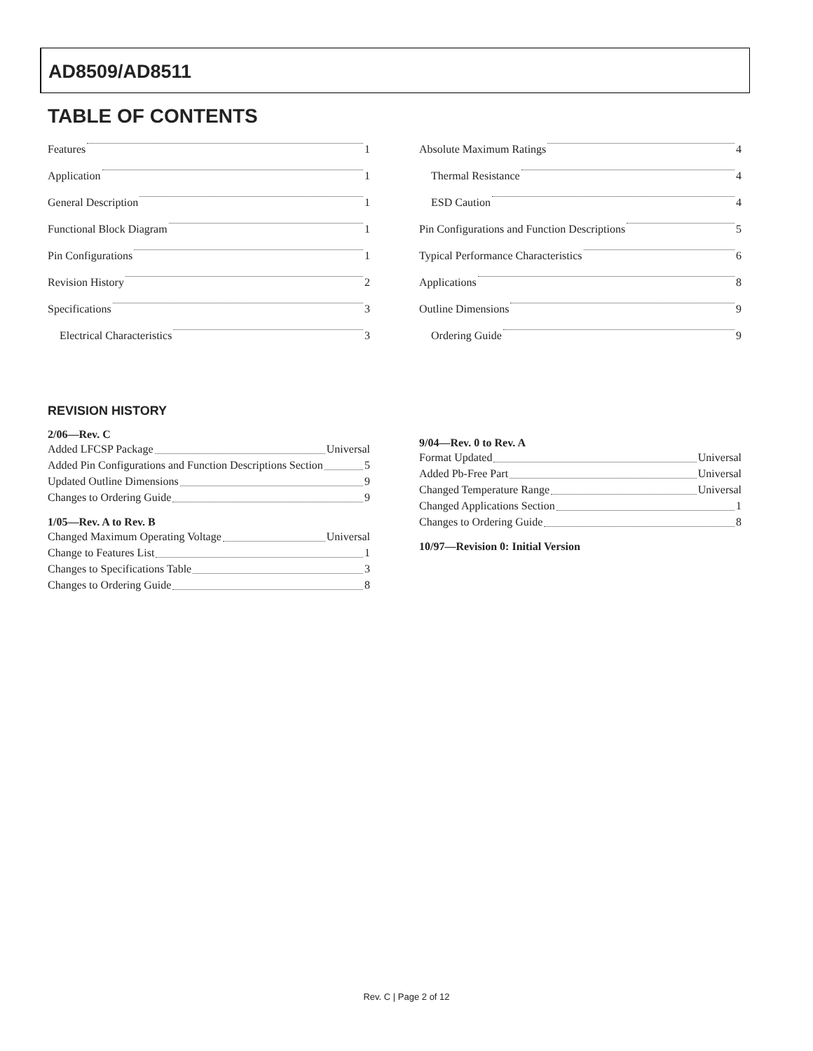AD8509/AD8511
TABLE OF CONTENTS
Features 1
Application 1
General Description 1
Functional Block Diagram 1
Pin Configurations 1
Revision History 2
Specifications 3
Electrical Characteristics 3
Absolute Maximum Ratings 4
Thermal Resistance 4
ESD Caution 4
Pin Configurations and Function Descriptions 5
Typical Performance Characteristics 6
Applications 8
Outline Dimensions 9
Ordering Guide 9
REVISION HISTORY
2/06—Rev. C
Added LFCSP Package Universal
Added Pin Configurations and Function Descriptions Section 5
Updated Outline Dimensions 9
Changes to Ordering Guide 9
1/05—Rev. A to Rev. B
Changed Maximum Operating Voltage Universal
Change to Features List 1
Changes to Specifications Table 3
Changes to Ordering Guide 8
9/04—Rev. 0 to Rev. A
Format Updated Universal
Added Pb-Free Part Universal
Changed Temperature Range Universal
Changed Applications Section 1
Changes to Ordering Guide 8
10/97—Revision 0: Initial Version
Rev. C | Page 2 of 12